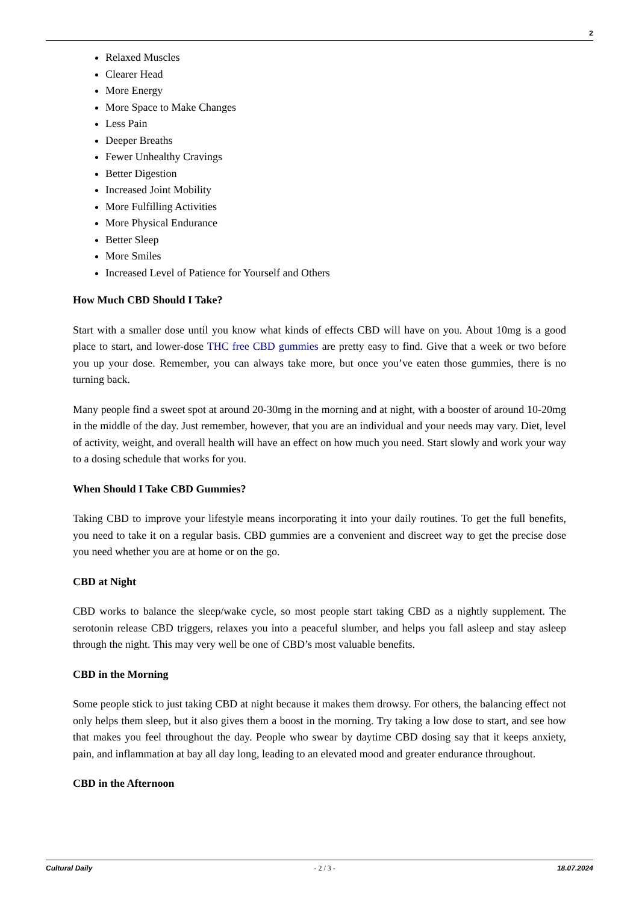2
Relaxed Muscles
Clearer Head
More Energy
More Space to Make Changes
Less Pain
Deeper Breaths
Fewer Unhealthy Cravings
Better Digestion
Increased Joint Mobility
More Fulfilling Activities
More Physical Endurance
Better Sleep
More Smiles
Increased Level of Patience for Yourself and Others
How Much CBD Should I Take?
Start with a smaller dose until you know what kinds of effects CBD will have on you. About 10mg is a good place to start, and lower-dose THC free CBD gummies are pretty easy to find. Give that a week or two before you up your dose. Remember, you can always take more, but once you’ve eaten those gummies, there is no turning back.
Many people find a sweet spot at around 20-30mg in the morning and at night, with a booster of around 10-20mg in the middle of the day. Just remember, however, that you are an individual and your needs may vary. Diet, level of activity, weight, and overall health will have an effect on how much you need. Start slowly and work your way to a dosing schedule that works for you.
When Should I Take CBD Gummies?
Taking CBD to improve your lifestyle means incorporating it into your daily routines. To get the full benefits, you need to take it on a regular basis. CBD gummies are a convenient and discreet way to get the precise dose you need whether you are at home or on the go.
CBD at Night
CBD works to balance the sleep/wake cycle, so most people start taking CBD as a nightly supplement. The serotonin release CBD triggers, relaxes you into a peaceful slumber, and helps you fall asleep and stay asleep through the night. This may very well be one of CBD’s most valuable benefits.
CBD in the Morning
Some people stick to just taking CBD at night because it makes them drowsy. For others, the balancing effect not only helps them sleep, but it also gives them a boost in the morning. Try taking a low dose to start, and see how that makes you feel throughout the day. People who swear by daytime CBD dosing say that it keeps anxiety, pain, and inflammation at bay all day long, leading to an elevated mood and greater endurance throughout.
CBD in the Afternoon
Cultural Daily - 2 / 3 - 18.07.2024